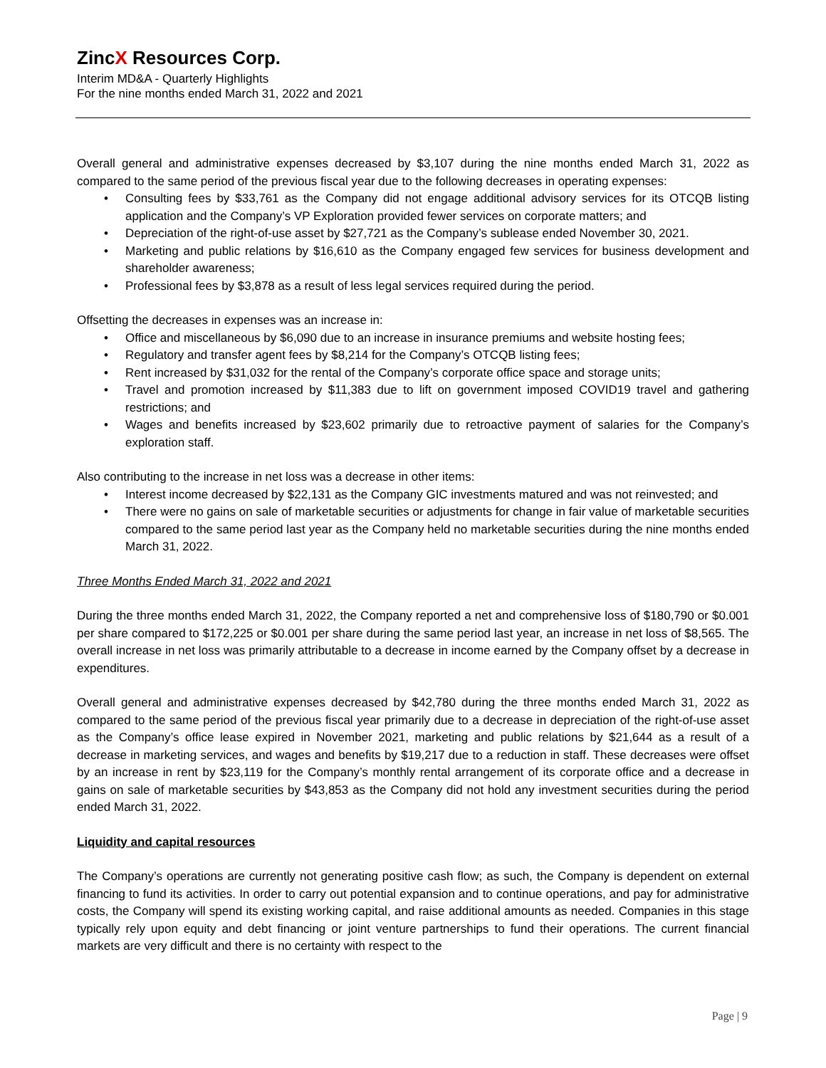ZincX Resources Corp.
Interim MD&A - Quarterly Highlights
For the nine months ended March 31, 2022 and 2021
Overall general and administrative expenses decreased by $3,107 during the nine months ended March 31, 2022 as compared to the same period of the previous fiscal year due to the following decreases in operating expenses:
• Consulting fees by $33,761 as the Company did not engage additional advisory services for its OTCQB listing application and the Company’s VP Exploration provided fewer services on corporate matters; and
• Depreciation of the right-of-use asset by $27,721 as the Company’s sublease ended November 30, 2021.
• Marketing and public relations by $16,610 as the Company engaged few services for business development and shareholder awareness;
• Professional fees by $3,878 as a result of less legal services required during the period.
Offsetting the decreases in expenses was an increase in:
• Office and miscellaneous by $6,090 due to an increase in insurance premiums and website hosting fees;
• Regulatory and transfer agent fees by $8,214 for the Company’s OTCQB listing fees;
• Rent increased by $31,032 for the rental of the Company’s corporate office space and storage units;
• Travel and promotion increased by $11,383 due to lift on government imposed COVID19 travel and gathering restrictions; and
• Wages and benefits increased by $23,602 primarily due to retroactive payment of salaries for the Company’s exploration staff.
Also contributing to the increase in net loss was a decrease in other items:
• Interest income decreased by $22,131 as the Company GIC investments matured and was not reinvested; and
• There were no gains on sale of marketable securities or adjustments for change in fair value of marketable securities compared to the same period last year as the Company held no marketable securities during the nine months ended March 31, 2022.
Three Months Ended March 31, 2022 and 2021
During the three months ended March 31, 2022, the Company reported a net and comprehensive loss of $180,790 or $0.001 per share compared to $172,225 or $0.001 per share during the same period last year, an increase in net loss of $8,565. The overall increase in net loss was primarily attributable to a decrease in income earned by the Company offset by a decrease in expenditures.
Overall general and administrative expenses decreased by $42,780 during the three months ended March 31, 2022 as compared to the same period of the previous fiscal year primarily due to a decrease in depreciation of the right-of-use asset as the Company’s office lease expired in November 2021, marketing and public relations by $21,644 as a result of a decrease in marketing services, and wages and benefits by $19,217 due to a reduction in staff. These decreases were offset by an increase in rent by $23,119 for the Company’s monthly rental arrangement of its corporate office and a decrease in gains on sale of marketable securities by $43,853 as the Company did not hold any investment securities during the period ended March 31, 2022.
Liquidity and capital resources
The Company’s operations are currently not generating positive cash flow; as such, the Company is dependent on external financing to fund its activities. In order to carry out potential expansion and to continue operations, and pay for administrative costs, the Company will spend its existing working capital, and raise additional amounts as needed. Companies in this stage typically rely upon equity and debt financing or joint venture partnerships to fund their operations. The current financial markets are very difficult and there is no certainty with respect to the
Page | 9